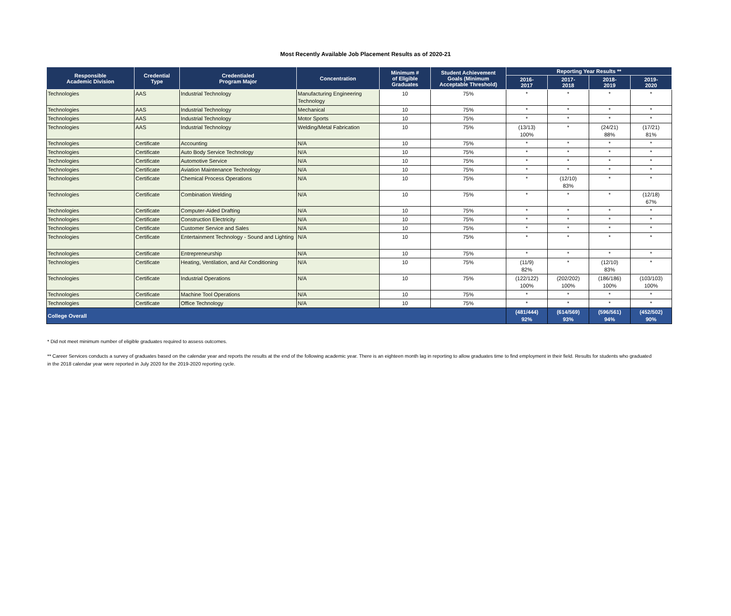Most Recently Available Job Placement Results as of 2020-21
| Responsible Academic Division | Credential Type | Credentialed Program Major | Concentration | Minimum # of Eligible Graduates | Student Achievement Goals (Minimum Acceptable Threshold) | Reporting Year Results ** | | | |
| --- | --- | --- | --- | --- | --- | --- | --- | --- | --- |
| | | | | | | 2016- 2017 | 2017- 2018 | 2018- 2019 | 2019- 2020 |
| Technologies | AAS | Industrial Technology | Manufacturing Engineering Technology | 10 | 75% | * | * | * | * |
| Technologies | AAS | Industrial Technology | Mechanical | 10 | 75% | * | * | * | * |
| Technologies | AAS | Industrial Technology | Motor Sports | 10 | 75% | * | * | * | * |
| Technologies | AAS | Industrial Technology | Welding/Metal Fabrication | 10 | 75% | (13/13) 100% | * | (24/21) 88% | (17/21) 81% |
| Technologies | Certificate | Accounting | N/A | 10 | 75% | * | * | * | * |
| Technologies | Certificate | Auto Body Service Technology | N/A | 10 | 75% | * | * | * | * |
| Technologies | Certificate | Automotive Service | N/A | 10 | 75% | * | * | * | * |
| Technologies | Certificate | Aviation Maintenance Technology | N/A | 10 | 75% | * | * | * | * |
| Technologies | Certificate | Chemical Process Operations | N/A | 10 | 75% | * | (12/10) 83% | * | * |
| Technologies | Certificate | Combination Welding | N/A | 10 | 75% | * | * | * | (12/18) 67% |
| Technologies | Certificate | Computer-Aided Drafting | N/A | 10 | 75% | * | * | * | * |
| Technologies | Certificate | Construction Electricity | N/A | 10 | 75% | * | * | * | * |
| Technologies | Certificate | Customer Service and Sales | N/A | 10 | 75% | * | * | * | * |
| Technologies | Certificate | Entertainment Technology - Sound and Lighting | N/A | 10 | 75% | * | * | * | * |
| Technologies | Certificate | Entrepreneurship | N/A | 10 | 75% | * | * | * | * |
| Technologies | Certificate | Heating, Ventilation, and Air Conditioning | N/A | 10 | 75% | (11/9) 82% | * | (12/10) 83% | * |
| Technologies | Certificate | Industrial Operations | N/A | 10 | 75% | (122/122) 100% | (202/202) 100% | (186/186) 100% | (103/103) 100% |
| Technologies | Certificate | Machine Tool Operations | N/A | 10 | 75% | * | * | * | * |
| Technologies | Certificate | Office Technology | N/A | 10 | 75% | * | * | * | * |
| College Overall | | | | | | (481/444) 92% | (614/569) 93% | (596/561) 94% | (452/502) 90% |
* Did not meet minimum number of eligible graduates required to assess outcomes.
** Career Services conducts a survey of graduates based on the calendar year and reports the results at the end of the following academic year. There is an eighteen month lag in reporting to allow graduates time to find employment in their field. Results for students who graduated in the 2018 calendar year were reported in July 2020 for the 2019-2020 reporting cycle.